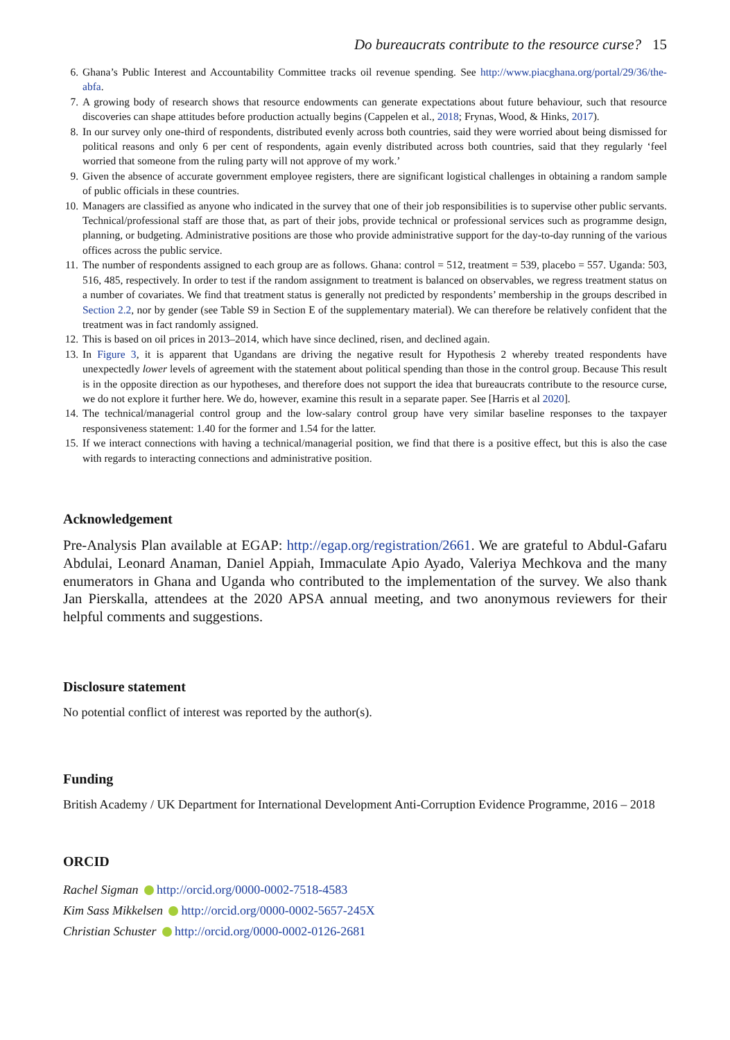Do bureaucrats contribute to the resource curse? 15
6. Ghana’s Public Interest and Accountability Committee tracks oil revenue spending. See http://www.piacghana.org/portal/29/36/the-abfa.
7. A growing body of research shows that resource endowments can generate expectations about future behaviour, such that resource discoveries can shape attitudes before production actually begins (Cappelen et al., 2018; Frynas, Wood, & Hinks, 2017).
8. In our survey only one-third of respondents, distributed evenly across both countries, said they were worried about being dismissed for political reasons and only 6 per cent of respondents, again evenly distributed across both countries, said that they regularly ‘feel worried that someone from the ruling party will not approve of my work.’
9. Given the absence of accurate government employee registers, there are significant logistical challenges in obtaining a random sample of public officials in these countries.
10. Managers are classified as anyone who indicated in the survey that one of their job responsibilities is to supervise other public servants. Technical/professional staff are those that, as part of their jobs, provide technical or professional services such as programme design, planning, or budgeting. Administrative positions are those who provide administrative support for the day-to-day running of the various offices across the public service.
11. The number of respondents assigned to each group are as follows. Ghana: control = 512, treatment = 539, placebo = 557. Uganda: 503, 516, 485, respectively. In order to test if the random assignment to treatment is balanced on observables, we regress treatment status on a number of covariates. We find that treatment status is generally not predicted by respondents’ membership in the groups described in Section 2.2, nor by gender (see Table S9 in Section E of the supplementary material). We can therefore be relatively confident that the treatment was in fact randomly assigned.
12. This is based on oil prices in 2013–2014, which have since declined, risen, and declined again.
13. In Figure 3, it is apparent that Ugandans are driving the negative result for Hypothesis 2 whereby treated respondents have unexpectedly lower levels of agreement with the statement about political spending than those in the control group. Because This result is in the opposite direction as our hypotheses, and therefore does not support the idea that bureaucrats contribute to the resource curse, we do not explore it further here. We do, however, examine this result in a separate paper. See [Harris et al 2020].
14. The technical/managerial control group and the low-salary control group have very similar baseline responses to the taxpayer responsiveness statement: 1.40 for the former and 1.54 for the latter.
15. If we interact connections with having a technical/managerial position, we find that there is a positive effect, but this is also the case with regards to interacting connections and administrative position.
Acknowledgement
Pre-Analysis Plan available at EGAP: http://egap.org/registration/2661. We are grateful to Abdul-Gafaru Abdulai, Leonard Anaman, Daniel Appiah, Immaculate Apio Ayado, Valeriya Mechkova and the many enumerators in Ghana and Uganda who contributed to the implementation of the survey. We also thank Jan Pierskalla, attendees at the 2020 APSA annual meeting, and two anonymous reviewers for their helpful comments and suggestions.
Disclosure statement
No potential conflict of interest was reported by the author(s).
Funding
British Academy / UK Department for International Development Anti-Corruption Evidence Programme, 2016 – 2018
ORCID
Rachel Sigman http://orcid.org/0000-0002-7518-4583
Kim Sass Mikkelsen http://orcid.org/0000-0002-5657-245X
Christian Schuster http://orcid.org/0000-0002-0126-2681